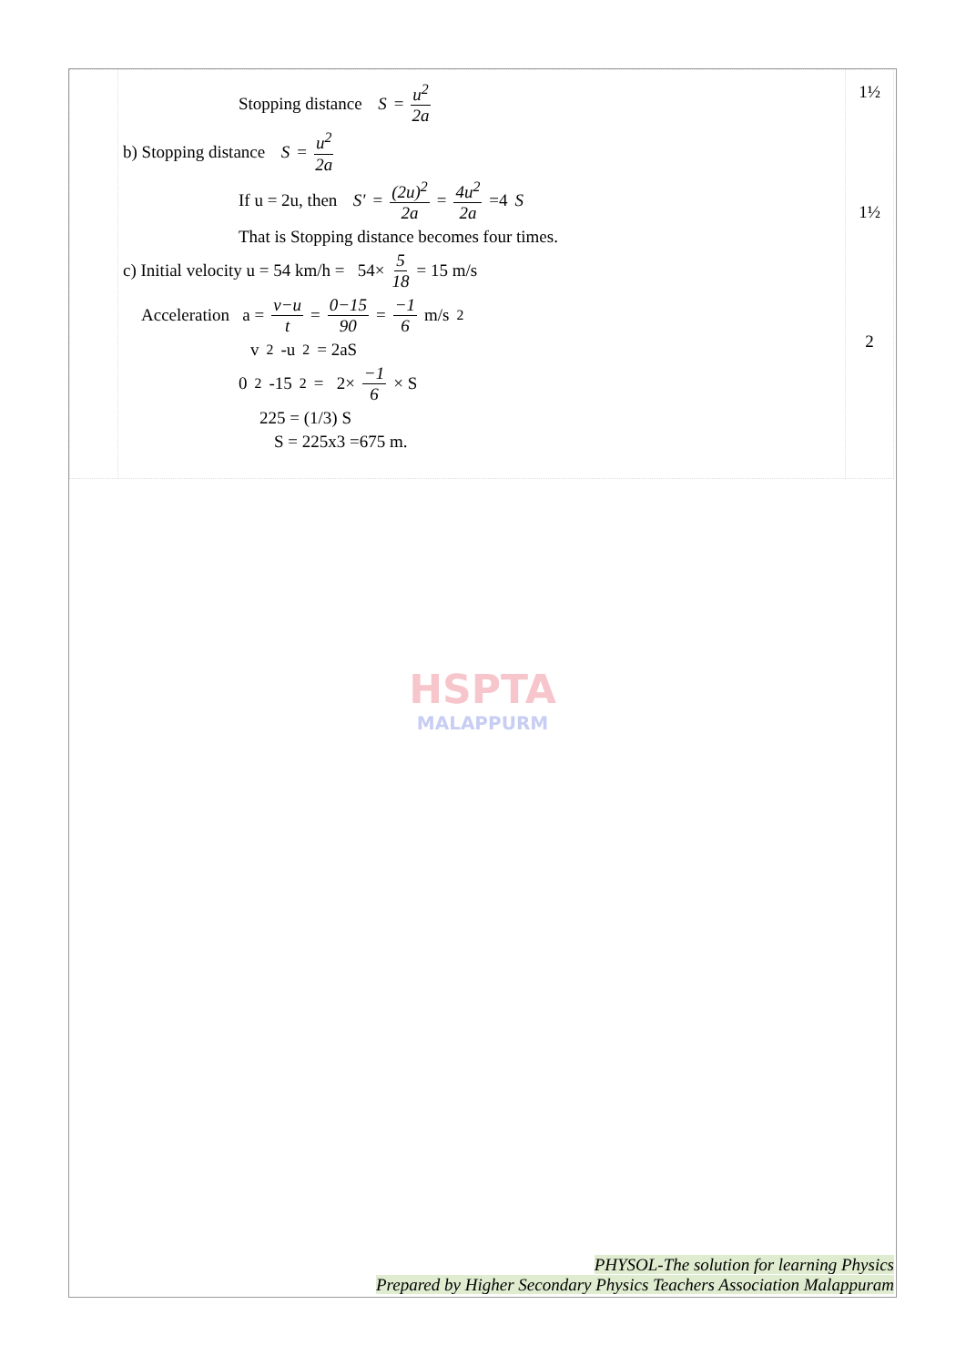| | Stopping distance S = u<sup>2</sup> 2a b) Stopping distance S = u<sup>2</sup> 2a If u = 2u, then S' = (2u)<sup>2</sup> 2a = 4u<sup>2</sup> 2a =4 S That is Stopping distance becomes four times. c) Initial velocity u = 54 km/h = 54× 5 18 = 15 m/s Acceleration a = v−u t = 0−15 90 = −1 6 m/s<sup>2</sup> v<sup>2</sup>-u<sup>2</sup> = 2aS 0<sup>2</sup>-15<sup>2</sup> = 2× −1 6 × S 225 = (1/3) S S = 225x3 =675 m. | 1½ 1½ 2 |
HSPTA
MALAPPURM
PHYSOL-The solution for learning Physics
Prepared by Higher Secondary Physics Teachers Association Malappuram